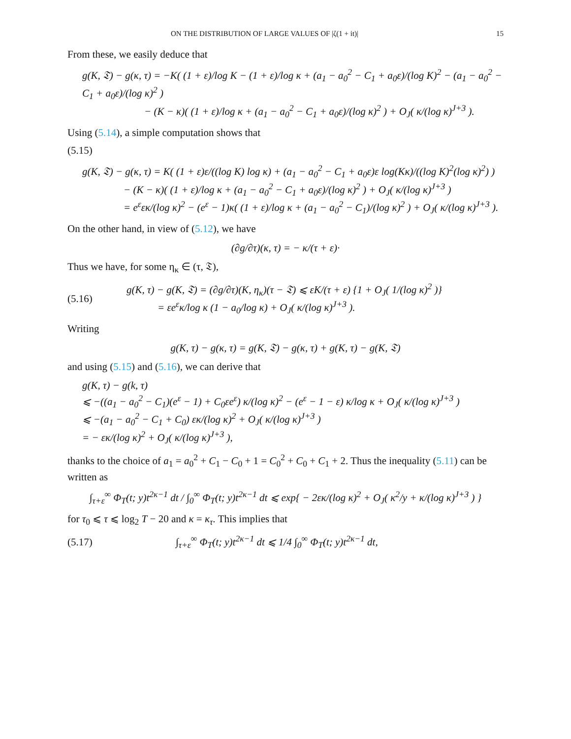ON THE DISTRIBUTION OF LARGE VALUES OF |ζ(1 + it)| 15
From these, we easily deduce that
g(K, 𝔗) − g(κ, τ) = −K( (1 + ε)/log K − (1 + ε)/log κ + (a<sub>1</sub> − a<sub>0</sub><sup>2</sup> − C<sub>1</sub> + a<sub>0</sub>ε)/(log K)<sup>2</sup> − (a<sub>1</sub> − a<sub>0</sub><sup>2</sup> − C<sub>1</sub> + a<sub>0</sub>ε)/(log κ)<sup>2</sup> )
− (K − κ)( (1 + ε)/log κ + (a<sub>1</sub> − a<sub>0</sub><sup>2</sup> − C<sub>1</sub> + a<sub>0</sub>ε)/(log κ)<sup>2</sup> ) + O<sub>J</sub>( κ/(log κ)<sup>J+3</sup> ).
Using (5.14), a simple computation shows that
(5.15)
g(K, 𝔗) − g(κ, τ) = K( (1 + ε)ε/((log K) log κ) + (a<sub>1</sub> − a<sub>0</sub><sup>2</sup> − C<sub>1</sub> + a<sub>0</sub>ε)ε log(Kκ)/((log K)<sup>2</sup>(log κ)<sup>2</sup>) )
− (K − κ)( (1 + ε)/log κ + (a<sub>1</sub> − a<sub>0</sub><sup>2</sup> − C<sub>1</sub> + a<sub>0</sub>ε)/(log κ)<sup>2</sup> ) + O<sub>J</sub>( κ/(log κ)<sup>J+3</sup> )
= e<sup>ε</sup>εκ/(log κ)<sup>2</sup> − (e<sup>ε</sup> − 1)κ( (1 + ε)/log κ + (a<sub>1</sub> − a<sub>0</sub><sup>2</sup> − C<sub>1</sub>)/(log κ)<sup>2</sup> ) + O<sub>J</sub>( κ/(log κ)<sup>J+3</sup> ).
On the other hand, in view of (5.12), we have
(∂g/∂τ)(κ, τ) = − κ/(τ + ε)·
Thus we have, for some η<sub>κ</sub> ∈ (τ, 𝔗),
(5.16)
g(K, τ) − g(K, 𝔗) = (∂g/∂τ)(K, η<sub>κ</sub>)(τ − 𝔗) ⩽ εK/(τ + ε) {1 + O<sub>J</sub>( 1/(log κ)<sup>2</sup> )}
= εe<sup>ε</sup>κ/log κ (1 − a<sub>0</sub>/log κ) + O<sub>J</sub>( κ/(log κ)<sup>J+3</sup> ).
Writing
g(K, τ) − g(κ, τ) = g(K, 𝔗) − g(κ, τ) + g(K, τ) − g(K, 𝔗)
and using (5.15) and (5.16), we can derive that
g(K, τ) − g(k, τ)
⩽ −((a<sub>1</sub> − a<sub>0</sub><sup>2</sup> − C<sub>1</sub>)(e<sup>ε</sup> − 1) + C<sub>0</sub>εe<sup>ε</sup>) κ/(log κ)<sup>2</sup> − (e<sup>ε</sup> − 1 − ε) κ/log κ + O<sub>J</sub>( κ/(log κ)<sup>J+3</sup> )
⩽ −(a<sub>1</sub> − a<sub>0</sub><sup>2</sup> − C<sub>1</sub> + C<sub>0</sub>) εκ/(log κ)<sup>2</sup> + O<sub>J</sub>( κ/(log κ)<sup>J+3</sup> )
= − εκ/(log κ)<sup>2</sup> + O<sub>J</sub>( κ/(log κ)<sup>J+3</sup> ),
thanks to the choice of a<sub>1</sub> = a<sub>0</sub><sup>2</sup> + C<sub>1</sub> − C<sub>0</sub> + 1 = C<sub>0</sub><sup>2</sup> + C<sub>0</sub> + C<sub>1</sub> + 2. Thus the inequality (5.11) can be written as
∫<sub>τ+ε</sub><sup>∞</sup> Φ<sub>T</sub>(t; y)t<sup>2κ−1</sup> dt / ∫<sub>0</sub><sup>∞</sup> Φ<sub>T</sub>(t; y)t<sup>2κ−1</sup> dt ⩽ exp{ − 2εκ/(log κ)<sup>2</sup> + O<sub>J</sub>( κ<sup>2</sup>/y + κ/(log κ)<sup>J+3</sup> ) }
for τ<sub>0</sub> ⩽ τ ⩽ log<sub>2</sub> T − 20 and κ = κ<sub>τ</sub>. This implies that
(5.17) ∫<sub>τ+ε</sub><sup>∞</sup> Φ<sub>T</sub>(t; y)t<sup>2κ−1</sup> dt ⩽ 1/4 ∫<sub>0</sub><sup>∞</sup> Φ<sub>T</sub>(t; y)t<sup>2κ−1</sup> dt,